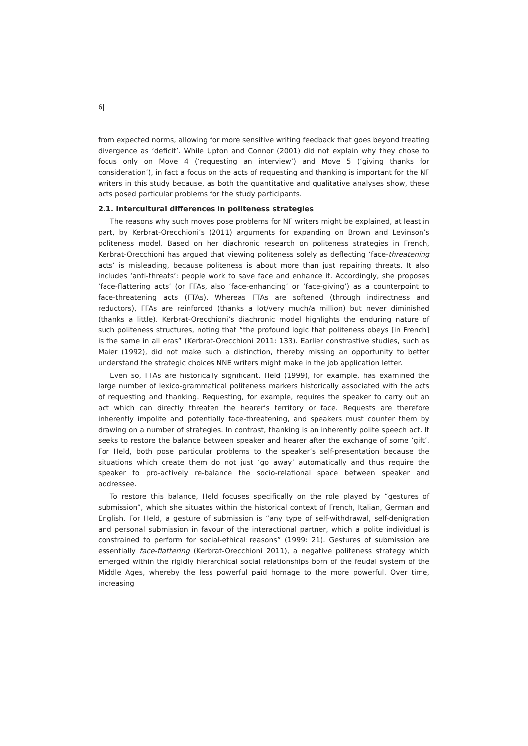6|
from expected norms, allowing for more sensitive writing feedback that goes beyond treating divergence as ‘deficit’. While Upton and Connor (2001) did not explain why they chose to focus only on Move 4 (‘requesting an interview’) and Move 5 (‘giving thanks for consideration’), in fact a focus on the acts of requesting and thanking is important for the NF writers in this study because, as both the quantitative and qualitative analyses show, these acts posed particular problems for the study participants.
2.1. Intercultural differences in politeness strategies
The reasons why such moves pose problems for NF writers might be explained, at least in part, by Kerbrat-Orecchioni’s (2011) arguments for expanding on Brown and Levinson’s politeness model. Based on her diachronic research on politeness strategies in French, Kerbrat-Orecchioni has argued that viewing politeness solely as deflecting ‘face-threatening acts’ is misleading, because politeness is about more than just repairing threats. It also includes ‘anti-threats’: people work to save face and enhance it. Accordingly, she proposes ‘face-flattering acts’ (or FFAs, also ‘face-enhancing’ or ‘face-giving’) as a counterpoint to face-threatening acts (FTAs). Whereas FTAs are softened (through indirectness and reductors), FFAs are reinforced (thanks a lot/very much/a million) but never diminished (thanks a little). Kerbrat-Orecchioni’s diachronic model highlights the enduring nature of such politeness structures, noting that “the profound logic that politeness obeys [in French] is the same in all eras” (Kerbrat-Orecchioni 2011: 133). Earlier constrastive studies, such as Maier (1992), did not make such a distinction, thereby missing an opportunity to better understand the strategic choices NNE writers might make in the job application letter.
Even so, FFAs are historically significant. Held (1999), for example, has examined the large number of lexico-grammatical politeness markers historically associated with the acts of requesting and thanking. Requesting, for example, requires the speaker to carry out an act which can directly threaten the hearer’s territory or face. Requests are therefore inherently impolite and potentially face-threatening, and speakers must counter them by drawing on a number of strategies. In contrast, thanking is an inherently polite speech act. It seeks to restore the balance between speaker and hearer after the exchange of some ‘gift’. For Held, both pose particular problems to the speaker’s self-presentation because the situations which create them do not just ‘go away’ automatically and thus require the speaker to pro-actively re-balance the socio-relational space between speaker and addressee.
To restore this balance, Held focuses specifically on the role played by “gestures of submission”, which she situates within the historical context of French, Italian, German and English. For Held, a gesture of submission is “any type of self-withdrawal, self-denigration and personal submission in favour of the interactional partner, which a polite individual is constrained to perform for social-ethical reasons” (1999: 21). Gestures of submission are essentially face-flattering (Kerbrat-Orecchioni 2011), a negative politeness strategy which emerged within the rigidly hierarchical social relationships born of the feudal system of the Middle Ages, whereby the less powerful paid homage to the more powerful. Over time, increasing